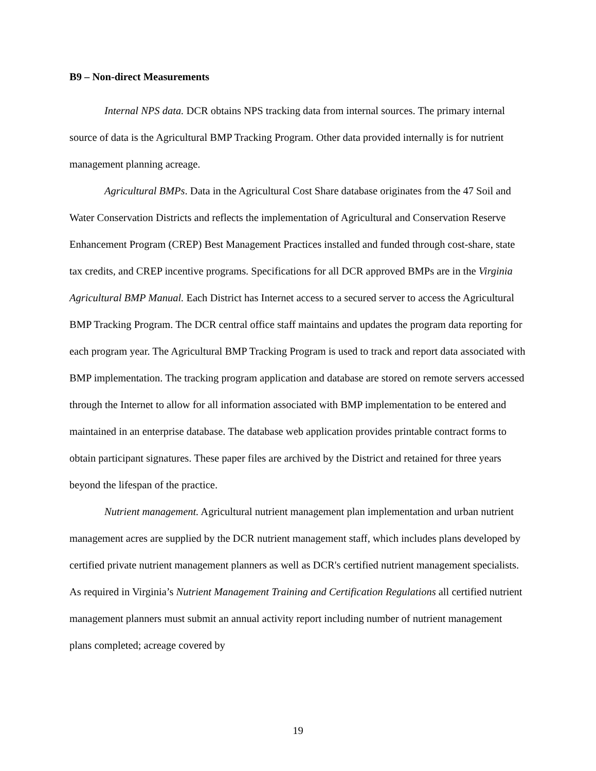B9 – Non-direct Measurements
Internal NPS data. DCR obtains NPS tracking data from internal sources. The primary internal source of data is the Agricultural BMP Tracking Program. Other data provided internally is for nutrient management planning acreage.
Agricultural BMPs. Data in the Agricultural Cost Share database originates from the 47 Soil and Water Conservation Districts and reflects the implementation of Agricultural and Conservation Reserve Enhancement Program (CREP) Best Management Practices installed and funded through cost-share, state tax credits, and CREP incentive programs. Specifications for all DCR approved BMPs are in the Virginia Agricultural BMP Manual. Each District has Internet access to a secured server to access the Agricultural BMP Tracking Program. The DCR central office staff maintains and updates the program data reporting for each program year. The Agricultural BMP Tracking Program is used to track and report data associated with BMP implementation. The tracking program application and database are stored on remote servers accessed through the Internet to allow for all information associated with BMP implementation to be entered and maintained in an enterprise database. The database web application provides printable contract forms to obtain participant signatures. These paper files are archived by the District and retained for three years beyond the lifespan of the practice.
Nutrient management. Agricultural nutrient management plan implementation and urban nutrient management acres are supplied by the DCR nutrient management staff, which includes plans developed by certified private nutrient management planners as well as DCR's certified nutrient management specialists. As required in Virginia’s Nutrient Management Training and Certification Regulations all certified nutrient management planners must submit an annual activity report including number of nutrient management plans completed; acreage covered by
19